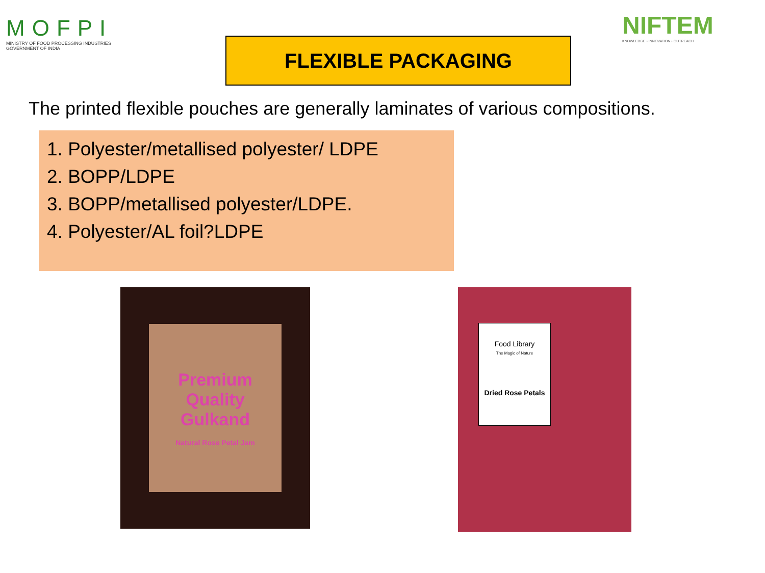MOFPI
MINISTRY OF FOOD PROCESSING INDUSTRIES
GOVERNMENT OF INDIA
FLEXIBLE PACKAGING
NIFTEM
KNOWLEDGE • INNOVATION • OUTREACH
The printed flexible pouches are generally laminates of various compositions.
1. Polyester/metallised polyester/ LDPE
2. BOPP/LDPE
3. BOPP/metallised polyester/LDPE.
4. Polyester/AL foil?LDPE
Premium Quality
Gulkand
Natural Rose Petal Jam
Food Library
The Magic of Nature
Dried Rose Petals